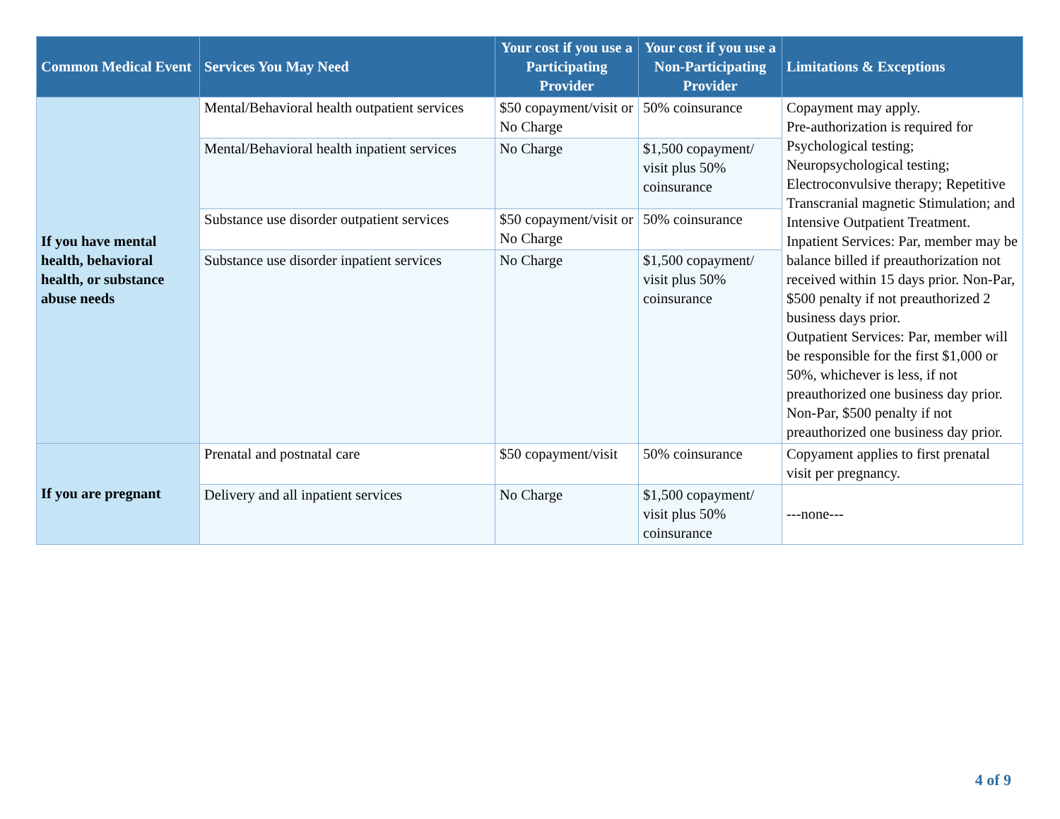| Common Medical Event | Services You May Need | Your cost if you use a Participating Provider | Your cost if you use a Non-Participating Provider | Limitations & Exceptions |
| --- | --- | --- | --- | --- |
| If you have mental health, behavioral health, or substance abuse needs | Mental/Behavioral health outpatient services | $50 copayment/visit or No Charge | 50% coinsurance | Copayment may apply. Pre-authorization is required for Psychological testing; Neuropsychological testing; Electroconvulsive therapy; Repetitive Transcranial magnetic Stimulation; and Intensive Outpatient Treatment. Inpatient Services: Par, member may be balance billed if preauthorization not received within 15 days prior. Non-Par, $500 penalty if not preauthorized 2 business days prior. Outpatient Services: Par, member will be responsible for the first $1,000 or 50%, whichever is less, if not preauthorized one business day prior. Non-Par, $500 penalty if not preauthorized one business day prior. |
| | Mental/Behavioral health inpatient services | No Charge | $1,500 copayment/ visit plus 50% coinsurance | |
| | Substance use disorder outpatient services | $50 copayment/visit or No Charge | 50% coinsurance | |
| | Substance use disorder inpatient services | No Charge | $1,500 copayment/ visit plus 50% coinsurance | |
| If you are pregnant | Prenatal and postnatal care | $50 copayment/visit | 50% coinsurance | Copyament applies to first prenatal visit per pregnancy. |
| | Delivery and all inpatient services | No Charge | $1,500 copayment/ visit plus 50% coinsurance | ---none--- |
4 of 9